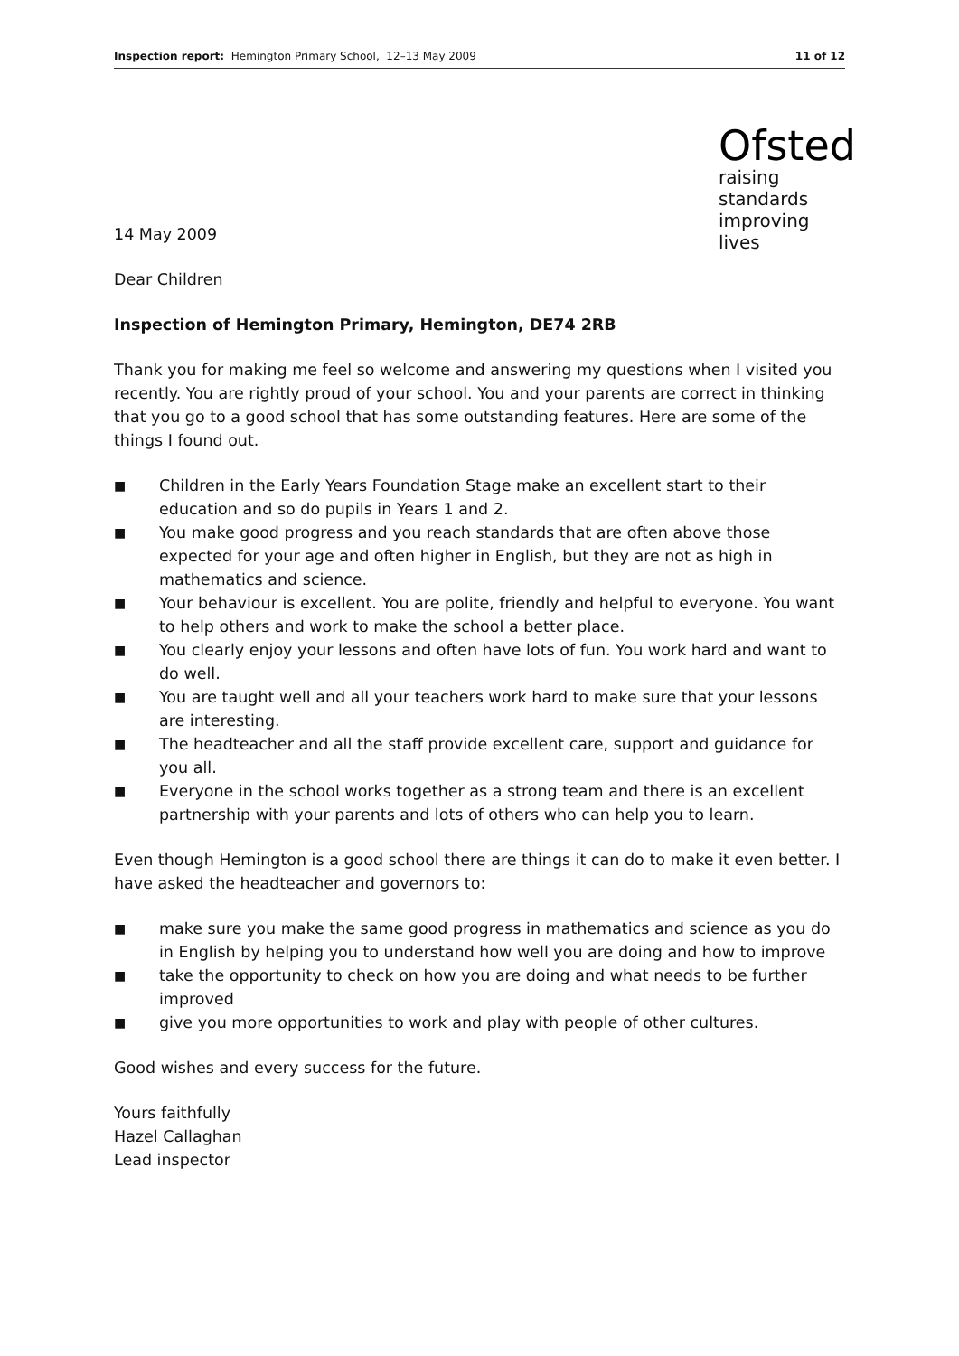Inspection report: Hemington Primary School, 12–13 May 2009 11 of 12
14 May 2009
Ofsted
raising standards improving lives
Dear Children
Inspection of Hemington Primary, Hemington, DE74 2RB
Thank you for making me feel so welcome and answering my questions when I visited you recently. You are rightly proud of your school. You and your parents are correct in thinking that you go to a good school that has some outstanding features. Here are some of the things I found out.
■ Children in the Early Years Foundation Stage make an excellent start to their education and so do pupils in Years 1 and 2.
■ You make good progress and you reach standards that are often above those expected for your age and often higher in English, but they are not as high in mathematics and science.
■ Your behaviour is excellent. You are polite, friendly and helpful to everyone. You want to help others and work to make the school a better place.
■ You clearly enjoy your lessons and often have lots of fun. You work hard and want to do well.
■ You are taught well and all your teachers work hard to make sure that your lessons are interesting.
■ The headteacher and all the staff provide excellent care, support and guidance for you all.
■ Everyone in the school works together as a strong team and there is an excellent partnership with your parents and lots of others who can help you to learn.
Even though Hemington is a good school there are things it can do to make it even better. I have asked the headteacher and governors to:
■ make sure you make the same good progress in mathematics and science as you do in English by helping you to understand how well you are doing and how to improve
■ take the opportunity to check on how you are doing and what needs to be further improved
■ give you more opportunities to work and play with people of other cultures.
Good wishes and every success for the future.
Yours faithfully
Hazel Callaghan
Lead inspector